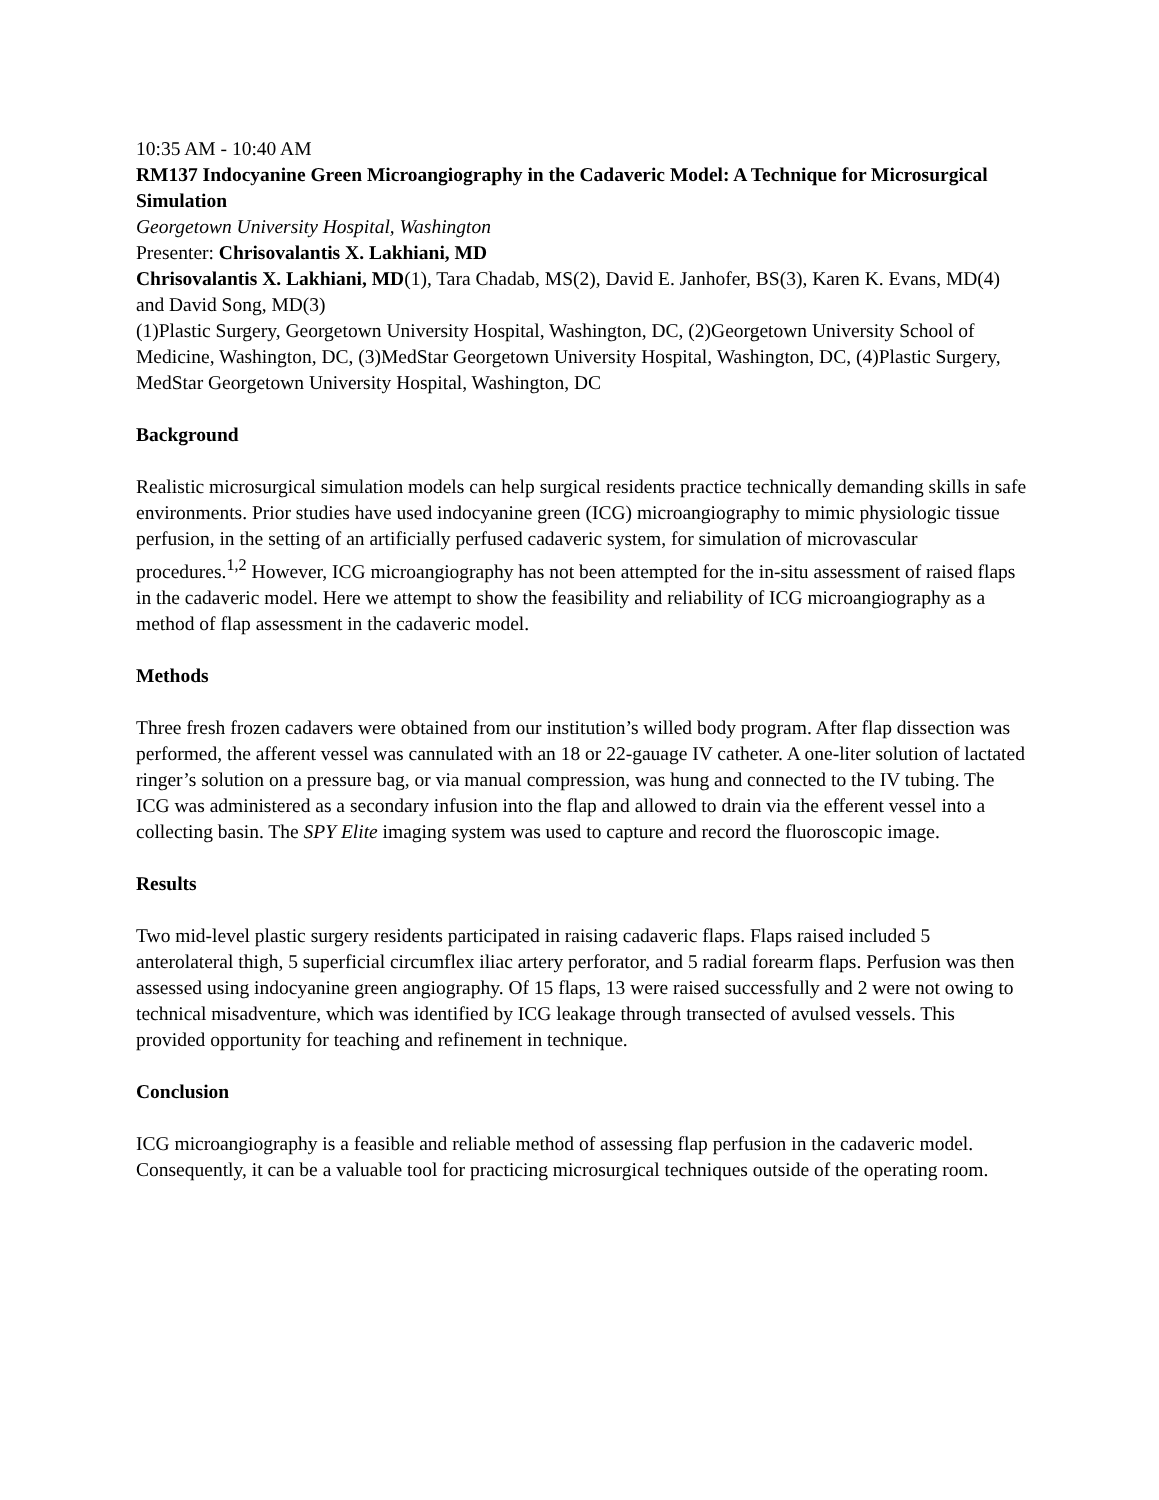10:35 AM - 10:40 AM
RM137 Indocyanine Green Microangiography in the Cadaveric Model: A Technique for Microsurgical Simulation
Georgetown University Hospital, Washington
Presenter: Chrisovalantis X. Lakhiani, MD
Chrisovalantis X. Lakhiani, MD(1), Tara Chadab, MS(2), David E. Janhofer, BS(3), Karen K. Evans, MD(4) and David Song, MD(3)
(1)Plastic Surgery, Georgetown University Hospital, Washington, DC, (2)Georgetown University School of Medicine, Washington, DC, (3)MedStar Georgetown University Hospital, Washington, DC, (4)Plastic Surgery, MedStar Georgetown University Hospital, Washington, DC
Background
Realistic microsurgical simulation models can help surgical residents practice technically demanding skills in safe environments. Prior studies have used indocyanine green (ICG) microangiography to mimic physiologic tissue perfusion, in the setting of an artificially perfused cadaveric system, for simulation of microvascular procedures.<sup>1,2</sup> However, ICG microangiography has not been attempted for the in-situ assessment of raised flaps in the cadaveric model. Here we attempt to show the feasibility and reliability of ICG microangiography as a method of flap assessment in the cadaveric model.
Methods
Three fresh frozen cadavers were obtained from our institution’s willed body program. After flap dissection was performed, the afferent vessel was cannulated with an 18 or 22-gauage IV catheter. A one-liter solution of lactated ringer’s solution on a pressure bag, or via manual compression, was hung and connected to the IV tubing. The ICG was administered as a secondary infusion into the flap and allowed to drain via the efferent vessel into a collecting basin. The SPY Elite imaging system was used to capture and record the fluoroscopic image.
Results
Two mid-level plastic surgery residents participated in raising cadaveric flaps. Flaps raised included 5 anterolateral thigh, 5 superficial circumflex iliac artery perforator, and 5 radial forearm flaps. Perfusion was then assessed using indocyanine green angiography. Of 15 flaps, 13 were raised successfully and 2 were not owing to technical misadventure, which was identified by ICG leakage through transected of avulsed vessels. This provided opportunity for teaching and refinement in technique.
Conclusion
ICG microangiography is a feasible and reliable method of assessing flap perfusion in the cadaveric model. Consequently, it can be a valuable tool for practicing microsurgical techniques outside of the operating room.